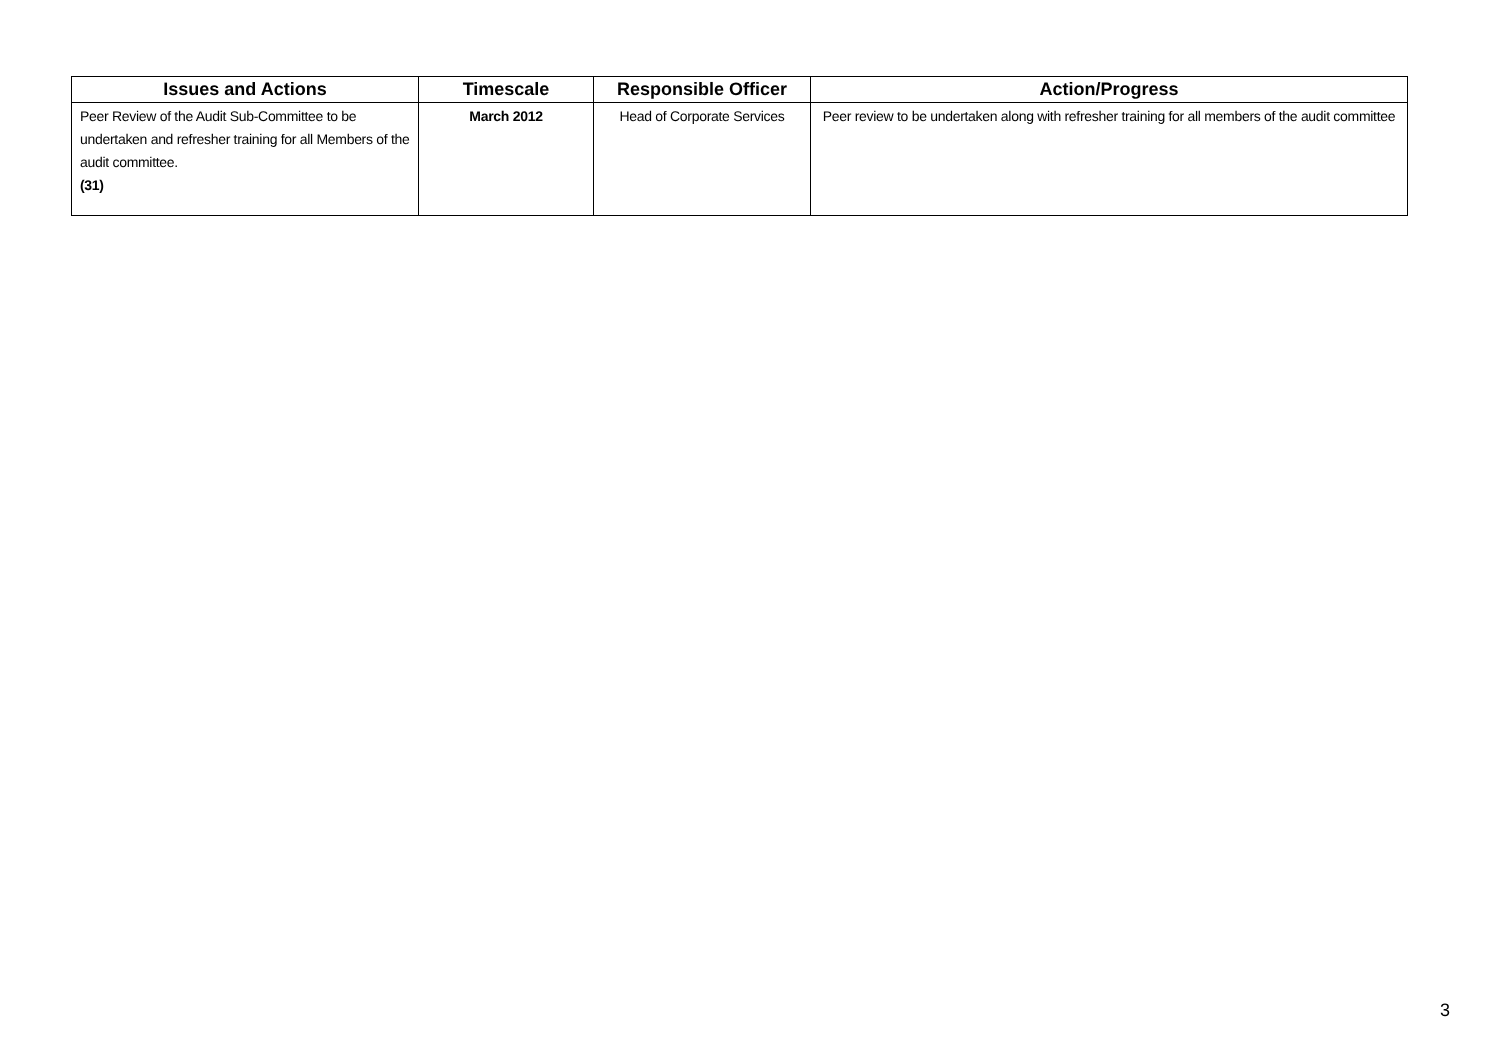| Issues and Actions | Timescale | Responsible Officer | Action/Progress |
| --- | --- | --- | --- |
| Peer Review of the Audit Sub-Committee to be undertaken and refresher training for all Members of the audit committee. (31) | March 2012 | Head of Corporate Services | Peer review to be undertaken along with refresher training for all members of the audit committee |
3